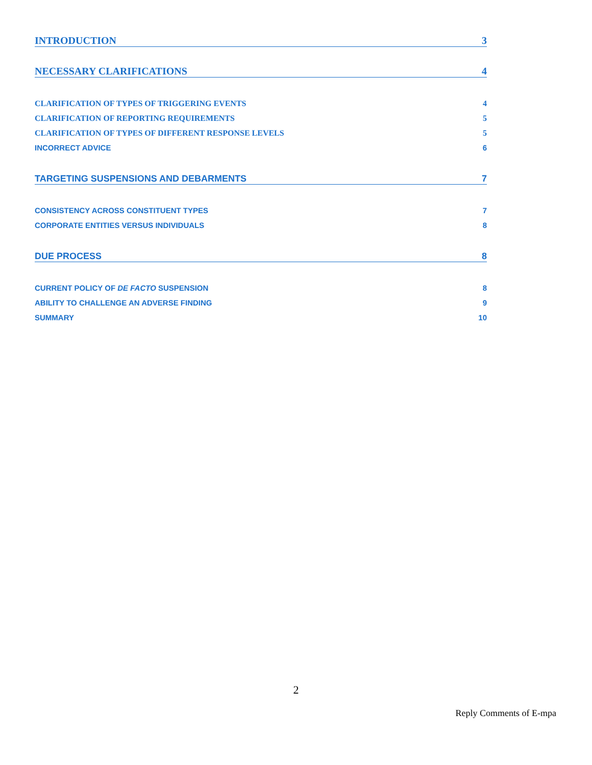INTRODUCTION 3
NECESSARY CLARIFICATIONS 4
CLARIFICATION OF TYPES OF TRIGGERING EVENTS 4
CLARIFICATION OF REPORTING REQUIREMENTS 5
CLARIFICATION OF TYPES OF DIFFERENT RESPONSE LEVELS 5
INCORRECT ADVICE 6
TARGETING SUSPENSIONS AND DEBARMENTS 7
CONSISTENCY ACROSS CONSTITUENT TYPES 7
CORPORATE ENTITIES VERSUS INDIVIDUALS 8
DUE PROCESS 8
CURRENT POLICY OF DE FACTO SUSPENSION 8
ABILITY TO CHALLENGE AN ADVERSE FINDING 9
SUMMARY 10
2
Reply Comments of E-mpa